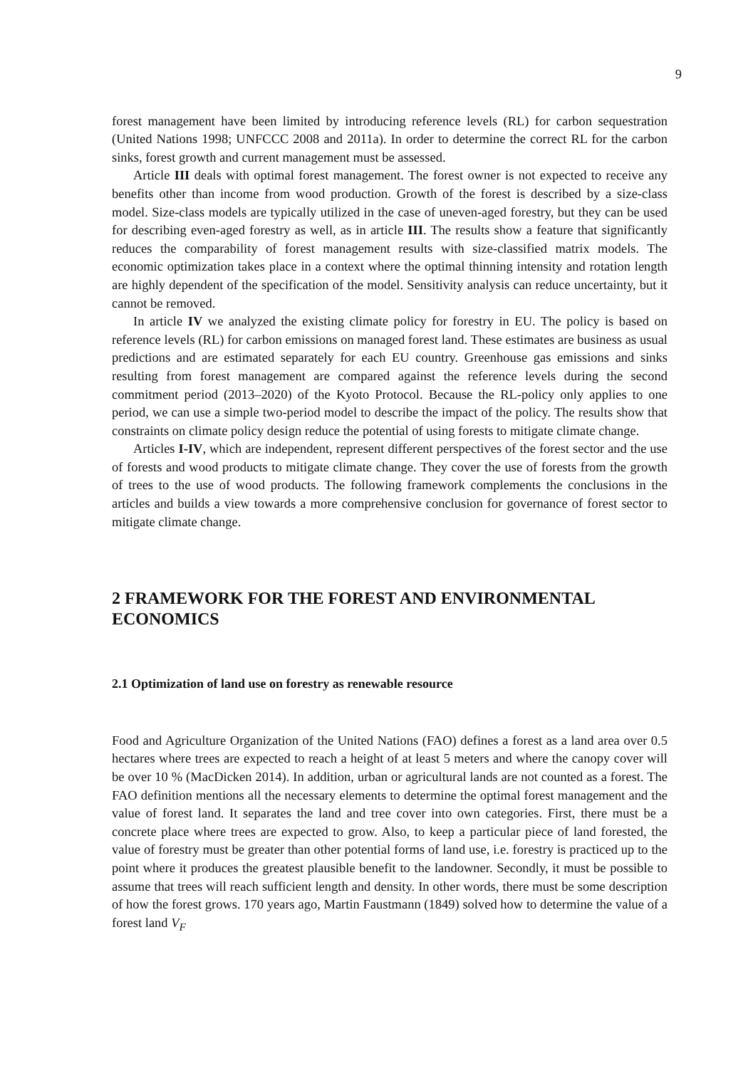9
forest management have been limited by introducing reference levels (RL) for carbon sequestration (United Nations 1998; UNFCCC 2008 and 2011a). In order to determine the correct RL for the carbon sinks, forest growth and current management must be assessed.
Article III deals with optimal forest management. The forest owner is not expected to receive any benefits other than income from wood production. Growth of the forest is described by a size-class model. Size-class models are typically utilized in the case of uneven-aged forestry, but they can be used for describing even-aged forestry as well, as in article III. The results show a feature that significantly reduces the comparability of forest management results with size-classified matrix models. The economic optimization takes place in a context where the optimal thinning intensity and rotation length are highly dependent of the specification of the model. Sensitivity analysis can reduce uncertainty, but it cannot be removed.
In article IV we analyzed the existing climate policy for forestry in EU. The policy is based on reference levels (RL) for carbon emissions on managed forest land. These estimates are business as usual predictions and are estimated separately for each EU country. Greenhouse gas emissions and sinks resulting from forest management are compared against the reference levels during the second commitment period (2013–2020) of the Kyoto Protocol. Because the RL-policy only applies to one period, we can use a simple two-period model to describe the impact of the policy. The results show that constraints on climate policy design reduce the potential of using forests to mitigate climate change.
Articles I-IV, which are independent, represent different perspectives of the forest sector and the use of forests and wood products to mitigate climate change. They cover the use of forests from the growth of trees to the use of wood products. The following framework complements the conclusions in the articles and builds a view towards a more comprehensive conclusion for governance of forest sector to mitigate climate change.
2 FRAMEWORK FOR THE FOREST AND ENVIRONMENTAL ECONOMICS
2.1 Optimization of land use on forestry as renewable resource
Food and Agriculture Organization of the United Nations (FAO) defines a forest as a land area over 0.5 hectares where trees are expected to reach a height of at least 5 meters and where the canopy cover will be over 10 % (MacDicken 2014). In addition, urban or agricultural lands are not counted as a forest. The FAO definition mentions all the necessary elements to determine the optimal forest management and the value of forest land. It separates the land and tree cover into own categories. First, there must be a concrete place where trees are expected to grow. Also, to keep a particular piece of land forested, the value of forestry must be greater than other potential forms of land use, i.e. forestry is practiced up to the point where it produces the greatest plausible benefit to the landowner. Secondly, it must be possible to assume that trees will reach sufficient length and density. In other words, there must be some description of how the forest grows. 170 years ago, Martin Faustmann (1849) solved how to determine the value of a forest land V<sub>F</sub>